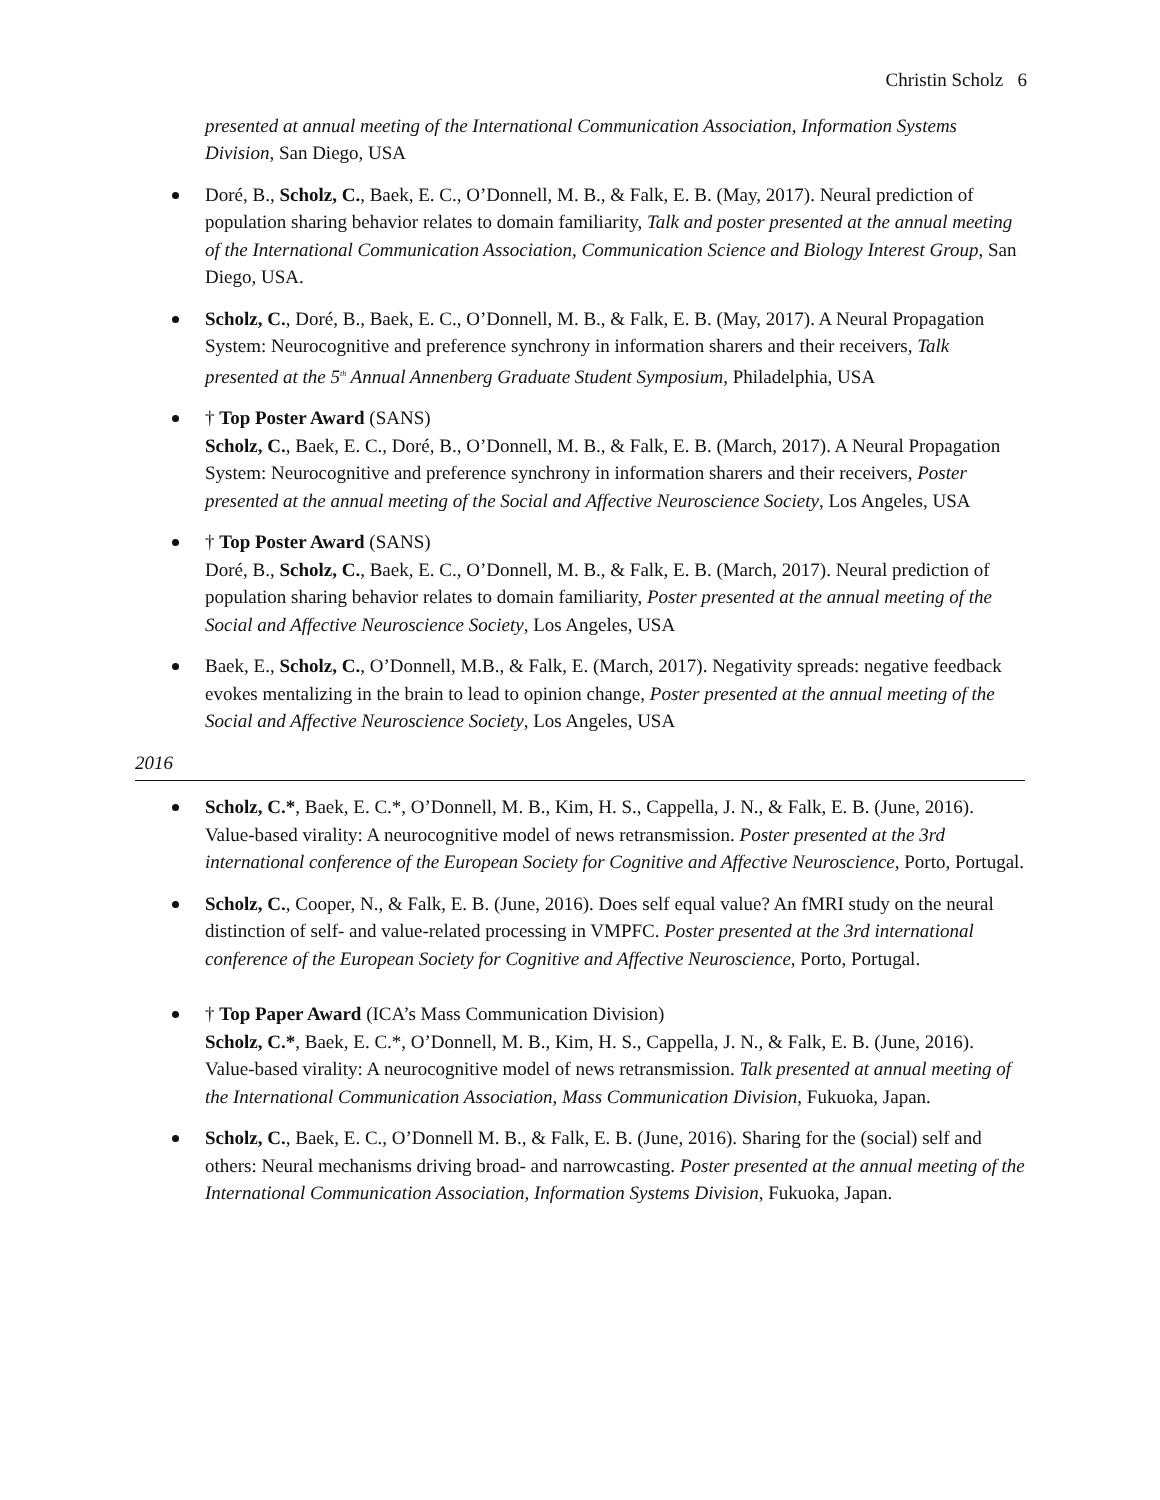Christin Scholz 6
presented at annual meeting of the International Communication Association, Information Systems Division, San Diego, USA
Doré, B., Scholz, C., Baek, E. C., O’Donnell, M. B., & Falk, E. B. (May, 2017). Neural prediction of population sharing behavior relates to domain familiarity, Talk and poster presented at the annual meeting of the International Communication Association, Communication Science and Biology Interest Group, San Diego, USA.
Scholz, C., Doré, B., Baek, E. C., O’Donnell, M. B., & Falk, E. B. (May, 2017). A Neural Propagation System: Neurocognitive and preference synchrony in information sharers and their receivers, Talk presented at the 5<sup>th</sup> Annual Annenberg Graduate Student Symposium, Philadelphia, USA
† Top Poster Award (SANS)
Scholz, C., Baek, E. C., Doré, B., O’Donnell, M. B., & Falk, E. B. (March, 2017). A Neural Propagation System: Neurocognitive and preference synchrony in information sharers and their receivers, Poster presented at the annual meeting of the Social and Affective Neuroscience Society, Los Angeles, USA
† Top Poster Award (SANS)
Doré, B., Scholz, C., Baek, E. C., O’Donnell, M. B., & Falk, E. B. (March, 2017). Neural prediction of population sharing behavior relates to domain familiarity, Poster presented at the annual meeting of the Social and Affective Neuroscience Society, Los Angeles, USA
Baek, E., Scholz, C., O’Donnell, M.B., & Falk, E. (March, 2017). Negativity spreads: negative feedback evokes mentalizing in the brain to lead to opinion change, Poster presented at the annual meeting of the Social and Affective Neuroscience Society, Los Angeles, USA
2016
Scholz, C.*, Baek, E. C.*, O’Donnell, M. B., Kim, H. S., Cappella, J. N., & Falk, E. B. (June, 2016). Value-based virality: A neurocognitive model of news retransmission. Poster presented at the 3rd international conference of the European Society for Cognitive and Affective Neuroscience, Porto, Portugal.
Scholz, C., Cooper, N., & Falk, E. B. (June, 2016). Does self equal value? An fMRI study on the neural distinction of self- and value-related processing in VMPFC. Poster presented at the 3rd international conference of the European Society for Cognitive and Affective Neuroscience, Porto, Portugal.
† Top Paper Award (ICA’s Mass Communication Division)
Scholz, C.*, Baek, E. C.*, O’Donnell, M. B., Kim, H. S., Cappella, J. N., & Falk, E. B. (June, 2016). Value-based virality: A neurocognitive model of news retransmission. Talk presented at annual meeting of the International Communication Association, Mass Communication Division, Fukuoka, Japan.
Scholz, C., Baek, E. C., O’Donnell M. B., & Falk, E. B. (June, 2016). Sharing for the (social) self and others: Neural mechanisms driving broad- and narrowcasting. Poster presented at the annual meeting of the International Communication Association, Information Systems Division, Fukuoka, Japan.